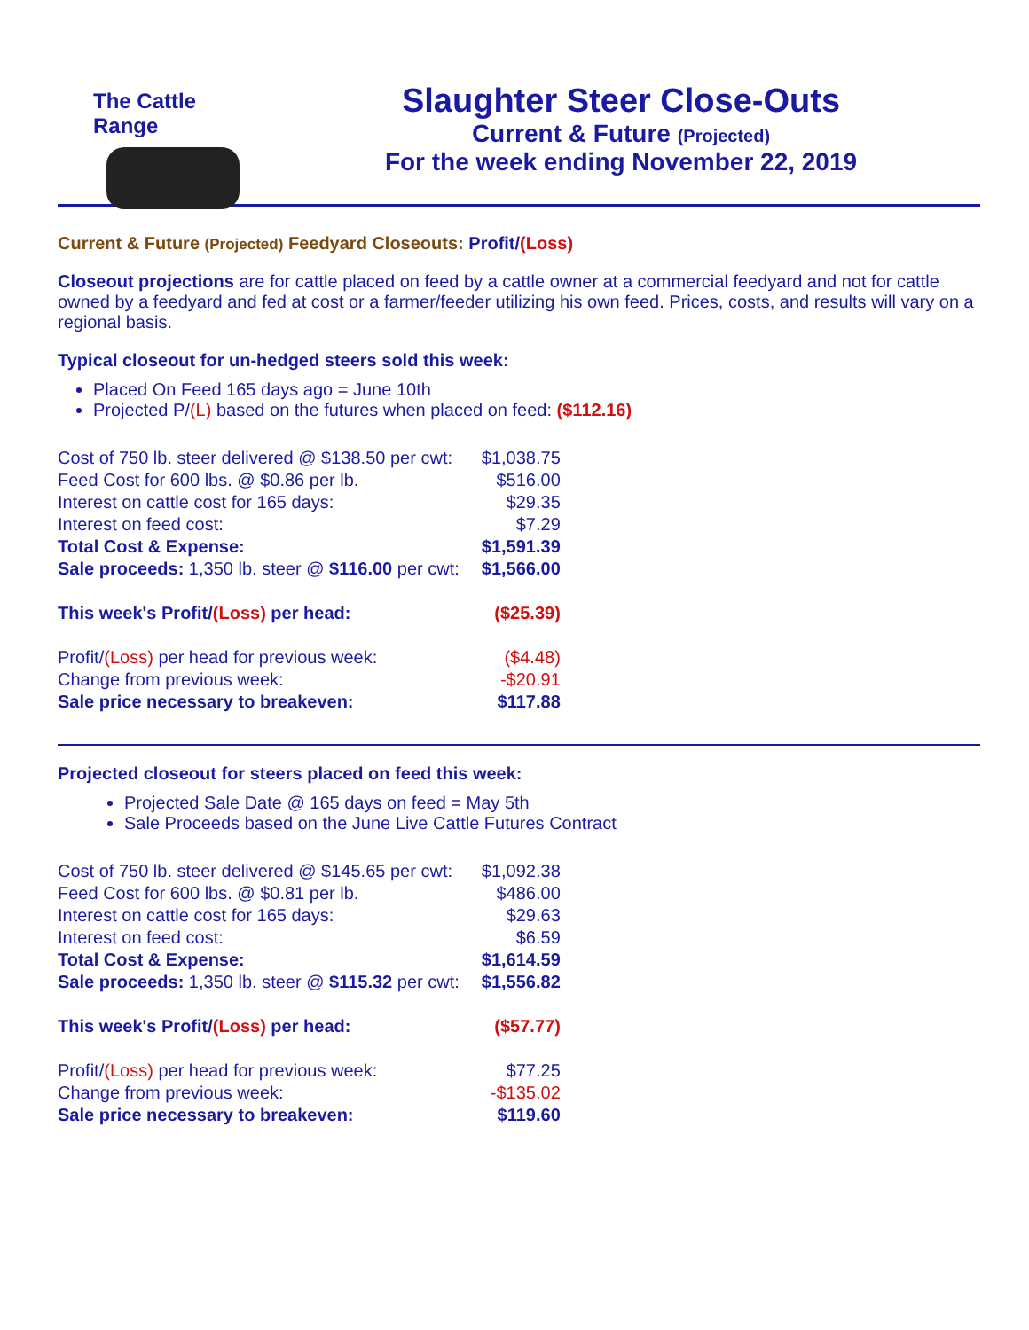The Cattle Range
Slaughter Steer Close-Outs
Current & Future (Projected)
For the week ending November 22, 2019
Current & Future (Projected) Feedyard Closeouts: Profit/(Loss)
Closeout projections are for cattle placed on feed by a cattle owner at a commercial feedyard and not for cattle owned by a feedyard and fed at cost or a farmer/feeder utilizing his own feed. Prices, costs, and results will vary on a regional basis.
Typical closeout for un-hedged steers sold this week:
Placed On Feed 165 days ago = June 10th
Projected P/(L) based on the futures when placed on feed: ($112.16)
| Cost of 750 lb. steer delivered @ $138.50 per cwt: | $1,038.75 |
| Feed Cost for 600 lbs. @ $0.86 per lb. | $516.00 |
| Interest on cattle cost for 165 days: | $29.35 |
| Interest on feed cost: | $7.29 |
| Total Cost & Expense: | $1,591.39 |
| Sale proceeds: 1,350 lb. steer @ $116.00 per cwt: | $1,566.00 |
| This week's Profit/ (Loss) per head: | ($25.39) |
| Profit/ (Loss) per head for previous week: | ($4.48) |
| Change from previous week: | -$20.91 |
| Sale price necessary to breakeven: | $117.88 |
Projected closeout for steers placed on feed this week:
Projected Sale Date @ 165 days on feed = May 5th
Sale Proceeds based on the June Live Cattle Futures Contract
| Cost of 750 lb. steer delivered @ $145.65 per cwt: | $1,092.38 |
| Feed Cost for 600 lbs. @ $0.81 per lb. | $486.00 |
| Interest on cattle cost for 165 days: | $29.63 |
| Interest on feed cost: | $6.59 |
| Total Cost & Expense: | $1,614.59 |
| Sale proceeds: 1,350 lb. steer @ $115.32 per cwt: | $1,556.82 |
| This week's Profit/ (Loss) per head: | ($57.77) |
| Profit/ (Loss) per head for previous week: | $77.25 |
| Change from previous week: | -$135.02 |
| Sale price necessary to breakeven: | $119.60 |